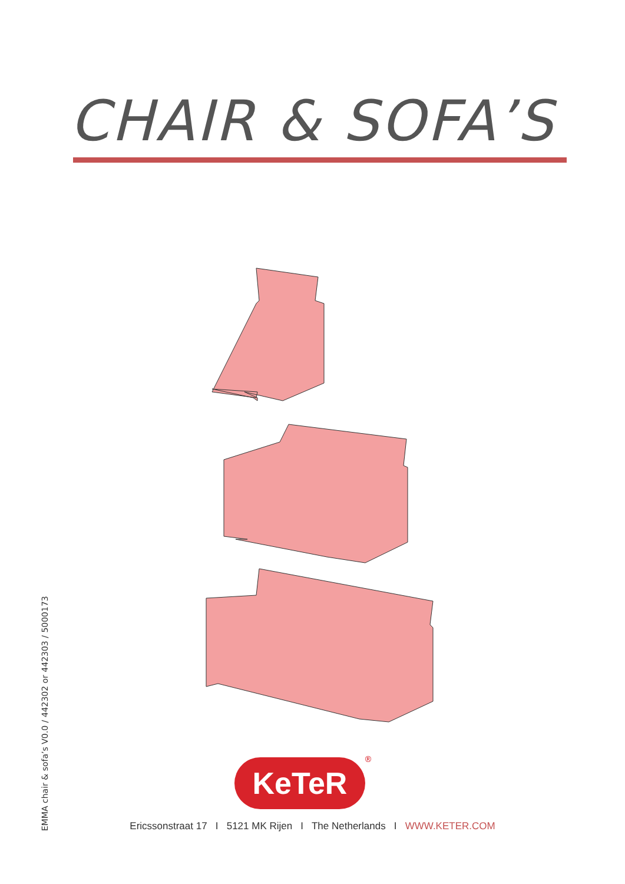CHAIR & SOFA’S
EMMA chair & sofa’s V0.0 / 442302 or 442303 / 5000173
KeTeR ®
Ericssonstraat 17 I 5121 MK Rijen I The Netherlands I WWW.KETER.COM